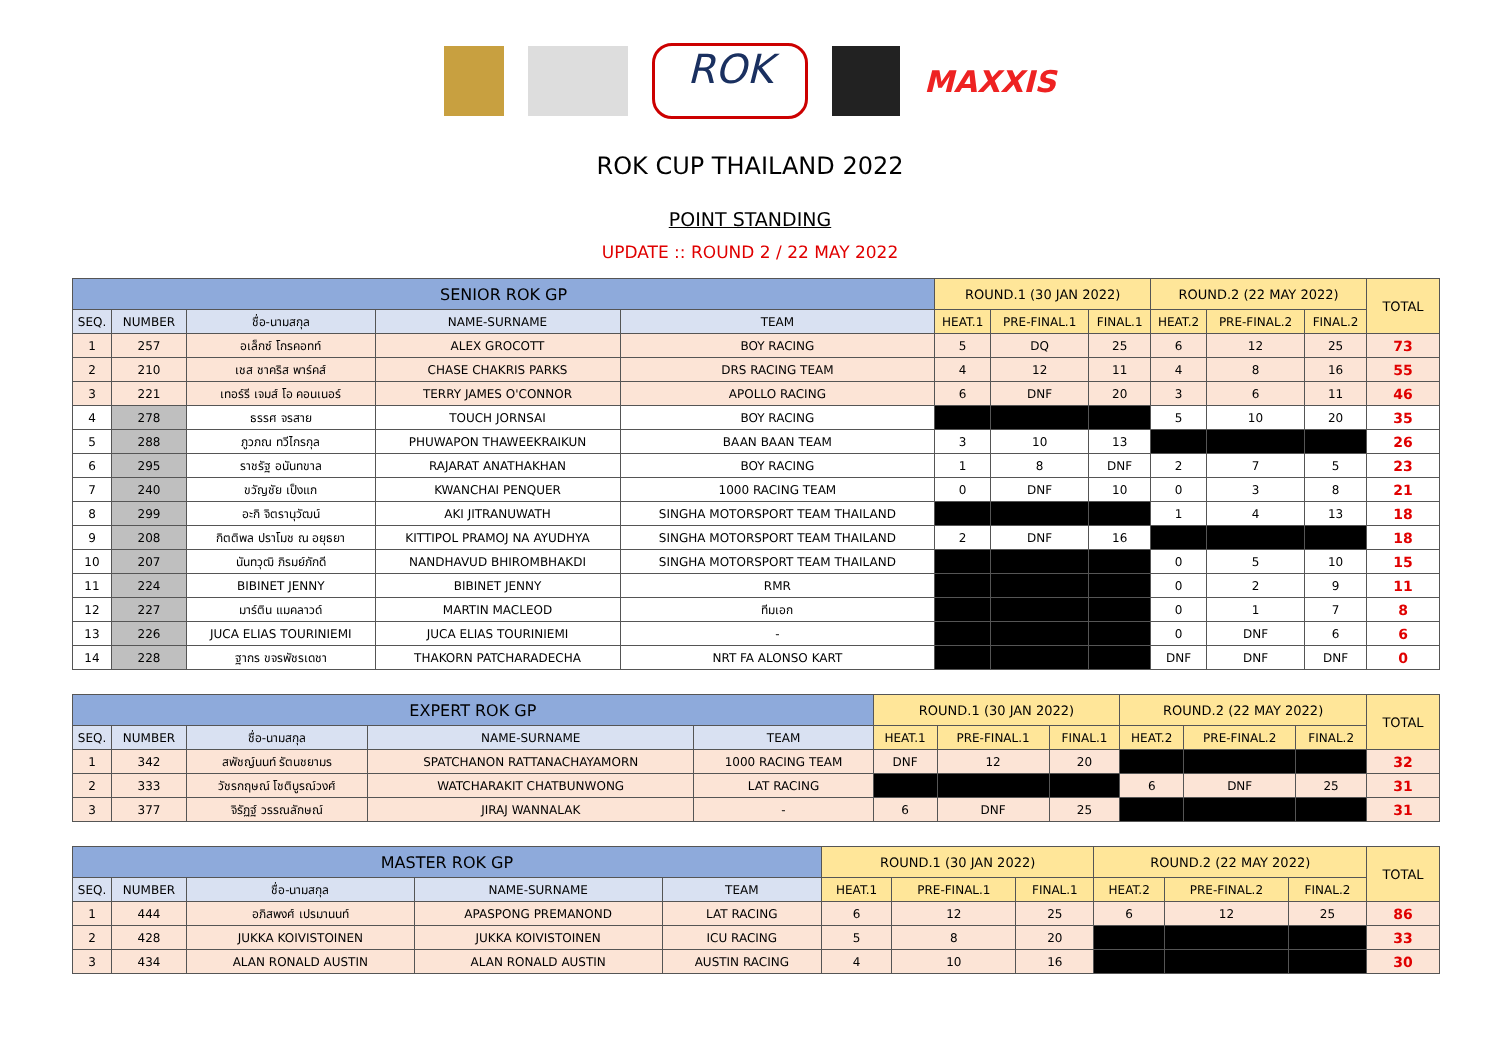ROK
MAXXIS
ROK CUP THAILAND 2022
POINT STANDING
UPDATE :: ROUND 2 / 22 MAY 2022
| SENIOR ROK GP | | | | | ROUND.1 (30 JAN 2022) | | | ROUND.2 (22 MAY 2022) | | | TOTAL |
| --- | --- | --- | --- | --- | --- | --- | --- | --- | --- | --- | --- |
| SEQ. | NUMBER | ชื่อ-นามสกุล | NAME-SURNAME | TEAM | HEAT.1 | PRE-FINAL.1 | FINAL.1 | HEAT.2 | PRE-FINAL.2 | FINAL.2 | |
| 1 | 257 | อเล็กซ์ โกรคอทท์ | ALEX GROCOTT | BOY RACING | 5 | DQ | 25 | 6 | 12 | 25 | 73 |
| 2 | 210 | เชส ชาคริส พาร์คส์ | CHASE CHAKRIS PARKS | DRS RACING TEAM | 4 | 12 | 11 | 4 | 8 | 16 | 55 |
| 3 | 221 | เทอร์รี เจมส์ โอ คอนเนอร์ | TERRY JAMES O'CONNOR | APOLLO RACING | 6 | DNF | 20 | 3 | 6 | 11 | 46 |
| 4 | 278 | ธรรศ จรสาย | TOUCH JORNSAI | BOY RACING | | | | 5 | 10 | 20 | 35 |
| 5 | 288 | ภูวภณ ทวีไกรกุล | PHUWAPON THAWEEKRAIKUN | BAAN BAAN TEAM | 3 | 10 | 13 | | | | 26 |
| 6 | 295 | ราชรัฐ อนันทขาล | RAJARAT ANATHAKHAN | BOY RACING | 1 | 8 | DNF | 2 | 7 | 5 | 23 |
| 7 | 240 | ขวัญชัย เป็งแก | KWANCHAI PENQUER | 1000 RACING TEAM | 0 | DNF | 10 | 0 | 3 | 8 | 21 |
| 8 | 299 | อะกิ จิตรานุวัฒน์ | AKI JITRANUWATH | SINGHA MOTORSPORT TEAM THAILAND | | | | 1 | 4 | 13 | 18 |
| 9 | 208 | กิตติพล ปราโมช ณ อยุธยา | KITTIPOL PRAMOJ NA AYUDHYA | SINGHA MOTORSPORT TEAM THAILAND | 2 | DNF | 16 | | | | 18 |
| 10 | 207 | นันทวุฒิ ภิรมย์ภักดี | NANDHAVUD BHIROMBHAKDI | SINGHA MOTORSPORT TEAM THAILAND | | | | 0 | 5 | 10 | 15 |
| 11 | 224 | BIBINET JENNY | BIBINET JENNY | RMR | | | | 0 | 2 | 9 | 11 |
| 12 | 227 | มาร์ติน แมคลาวด์ | MARTIN MACLEOD | ทีมเอก | | | | 0 | 1 | 7 | 8 |
| 13 | 226 | JUCA ELIAS TOURINIEMI | JUCA ELIAS TOURINIEMI | - | | | | 0 | DNF | 6 | 6 |
| 14 | 228 | ฐากร ขจรพัชรเดชา | THAKORN PATCHARADECHA | NRT FA ALONSO KART | | | | DNF | DNF | DNF | 0 |
| EXPERT ROK GP | | | | | ROUND.1 (30 JAN 2022) | | | ROUND.2 (22 MAY 2022) | | | TOTAL |
| --- | --- | --- | --- | --- | --- | --- | --- | --- | --- | --- | --- |
| SEQ. | NUMBER | ชื่อ-นามสกุล | NAME-SURNAME | TEAM | HEAT.1 | PRE-FINAL.1 | FINAL.1 | HEAT.2 | PRE-FINAL.2 | FINAL.2 | |
| 1 | 342 | สพัชญ์นนท์ รัตนชยามร | SPATCHANON RATTANACHAYAMORN | 1000 RACING TEAM | DNF | 12 | 20 | | | | 32 |
| 2 | 333 | วัชรกฤษณ์ โชติบูรณ์วงศ์ | WATCHARAKIT CHATBUNWONG | LAT RACING | | | | 6 | DNF | 25 | 31 |
| 3 | 377 | จิรัฏฐ์ วรรณลักษณ์ | JIRAJ WANNALAK | - | 6 | DNF | 25 | | | | 31 |
| MASTER ROK GP | | | | | ROUND.1 (30 JAN 2022) | | | ROUND.2 (22 MAY 2022) | | | TOTAL |
| --- | --- | --- | --- | --- | --- | --- | --- | --- | --- | --- | --- |
| SEQ. | NUMBER | ชื่อ-นามสกุล | NAME-SURNAME | TEAM | HEAT.1 | PRE-FINAL.1 | FINAL.1 | HEAT.2 | PRE-FINAL.2 | FINAL.2 | |
| 1 | 444 | อภิสพงศ์ เปรมานนท์ | APASPONG PREMANOND | LAT RACING | 6 | 12 | 25 | 6 | 12 | 25 | 86 |
| 2 | 428 | JUKKA KOIVISTOINEN | JUKKA KOIVISTOINEN | ICU RACING | 5 | 8 | 20 | | | | 33 |
| 3 | 434 | ALAN RONALD AUSTIN | ALAN RONALD AUSTIN | AUSTIN RACING | 4 | 10 | 16 | | | | 30 |